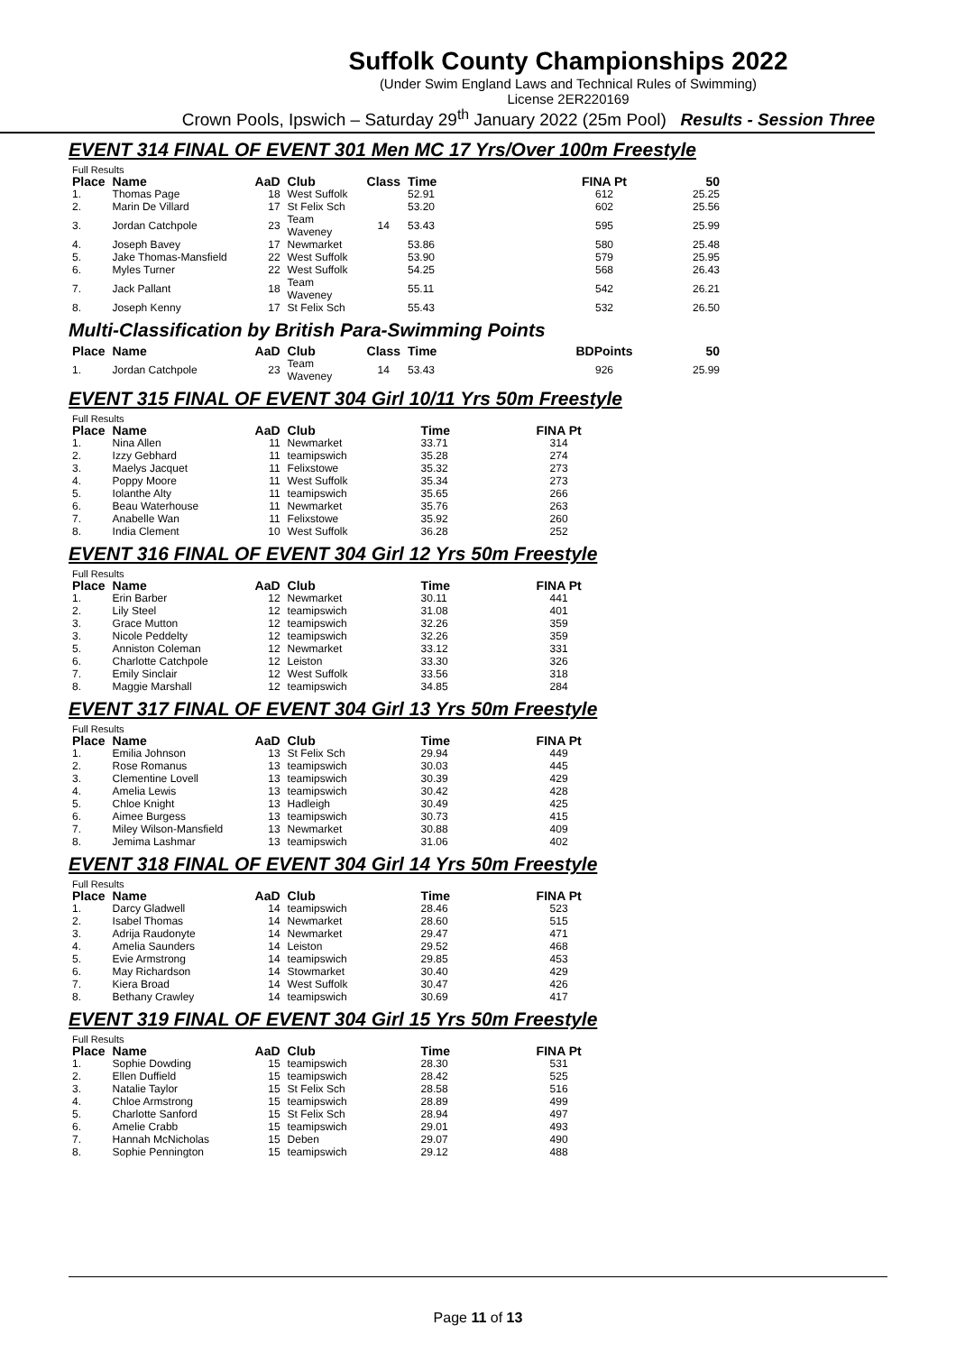Suffolk County Championships 2022
(Under Swim England Laws and Technical Rules of Swimming)
License 2ER220169
Crown Pools, Ipswich – Saturday 29<sup>th</sup> January 2022 (25m Pool) Results - Session Three
EVENT 314 FINAL OF EVENT 301 Men MC 17 Yrs/Over 100m Freestyle
Full Results
| Place | Name | AaD | Club | Class | Time | FINA Pt | 50 |
| --- | --- | --- | --- | --- | --- | --- | --- |
| 1. | Thomas Page | 18 | West Suffolk | | 52.91 | 612 | 25.25 |
| 2. | Marin De Villard | 17 | St Felix Sch | | 53.20 | 602 | 25.56 |
| 3. | Jordan Catchpole | 23 | Team Waveney | 14 | 53.43 | 595 | 25.99 |
| 4. | Joseph Bavey | 17 | Newmarket | | 53.86 | 580 | 25.48 |
| 5. | Jake Thomas-Mansfield | 22 | West Suffolk | | 53.90 | 579 | 25.95 |
| 6. | Myles Turner | 22 | West Suffolk | | 54.25 | 568 | 26.43 |
| 7. | Jack Pallant | 18 | Team Waveney | | 55.11 | 542 | 26.21 |
| 8. | Joseph Kenny | 17 | St Felix Sch | | 55.43 | 532 | 26.50 |
Multi-Classification by British Para-Swimming Points
| Place | Name | AaD | Club | Class | Time | BDPoints | 50 |
| --- | --- | --- | --- | --- | --- | --- | --- |
| 1. | Jordan Catchpole | 23 | Team Waveney | 14 | 53.43 | 926 | 25.99 |
EVENT 315 FINAL OF EVENT 304 Girl 10/11 Yrs 50m Freestyle
Full Results
| Place | Name | AaD | Club | Time | FINA Pt |
| --- | --- | --- | --- | --- | --- |
| 1. | Nina Allen | 11 | Newmarket | 33.71 | 314 |
| 2. | Izzy Gebhard | 11 | teamipswich | 35.28 | 274 |
| 3. | Maelys Jacquet | 11 | Felixstowe | 35.32 | 273 |
| 4. | Poppy Moore | 11 | West Suffolk | 35.34 | 273 |
| 5. | Iolanthe Alty | 11 | teamipswich | 35.65 | 266 |
| 6. | Beau Waterhouse | 11 | Newmarket | 35.76 | 263 |
| 7. | Anabelle Wan | 11 | Felixstowe | 35.92 | 260 |
| 8. | India Clement | 10 | West Suffolk | 36.28 | 252 |
EVENT 316 FINAL OF EVENT 304 Girl 12 Yrs 50m Freestyle
Full Results
| Place | Name | AaD | Club | Time | FINA Pt |
| --- | --- | --- | --- | --- | --- |
| 1. | Erin Barber | 12 | Newmarket | 30.11 | 441 |
| 2. | Lily Steel | 12 | teamipswich | 31.08 | 401 |
| 3. | Grace Mutton | 12 | teamipswich | 32.26 | 359 |
| 3. | Nicole Peddelty | 12 | teamipswich | 32.26 | 359 |
| 5. | Anniston Coleman | 12 | Newmarket | 33.12 | 331 |
| 6. | Charlotte Catchpole | 12 | Leiston | 33.30 | 326 |
| 7. | Emily Sinclair | 12 | West Suffolk | 33.56 | 318 |
| 8. | Maggie Marshall | 12 | teamipswich | 34.85 | 284 |
EVENT 317 FINAL OF EVENT 304 Girl 13 Yrs 50m Freestyle
Full Results
| Place | Name | AaD | Club | Time | FINA Pt |
| --- | --- | --- | --- | --- | --- |
| 1. | Emilia Johnson | 13 | St Felix Sch | 29.94 | 449 |
| 2. | Rose Romanus | 13 | teamipswich | 30.03 | 445 |
| 3. | Clementine Lovell | 13 | teamipswich | 30.39 | 429 |
| 4. | Amelia Lewis | 13 | teamipswich | 30.42 | 428 |
| 5. | Chloe Knight | 13 | Hadleigh | 30.49 | 425 |
| 6. | Aimee Burgess | 13 | teamipswich | 30.73 | 415 |
| 7. | Miley Wilson-Mansfield | 13 | Newmarket | 30.88 | 409 |
| 8. | Jemima Lashmar | 13 | teamipswich | 31.06 | 402 |
EVENT 318 FINAL OF EVENT 304 Girl 14 Yrs 50m Freestyle
Full Results
| Place | Name | AaD | Club | Time | FINA Pt |
| --- | --- | --- | --- | --- | --- |
| 1. | Darcy Gladwell | 14 | teamipswich | 28.46 | 523 |
| 2. | Isabel Thomas | 14 | Newmarket | 28.60 | 515 |
| 3. | Adrija Raudonyte | 14 | Newmarket | 29.47 | 471 |
| 4. | Amelia Saunders | 14 | Leiston | 29.52 | 468 |
| 5. | Evie Armstrong | 14 | teamipswich | 29.85 | 453 |
| 6. | May Richardson | 14 | Stowmarket | 30.40 | 429 |
| 7. | Kiera Broad | 14 | West Suffolk | 30.47 | 426 |
| 8. | Bethany Crawley | 14 | teamipswich | 30.69 | 417 |
EVENT 319 FINAL OF EVENT 304 Girl 15 Yrs 50m Freestyle
Full Results
| Place | Name | AaD | Club | Time | FINA Pt |
| --- | --- | --- | --- | --- | --- |
| 1. | Sophie Dowding | 15 | teamipswich | 28.30 | 531 |
| 2. | Ellen Duffield | 15 | teamipswich | 28.42 | 525 |
| 3. | Natalie Taylor | 15 | St Felix Sch | 28.58 | 516 |
| 4. | Chloe Armstrong | 15 | teamipswich | 28.89 | 499 |
| 5. | Charlotte Sanford | 15 | St Felix Sch | 28.94 | 497 |
| 6. | Amelie Crabb | 15 | teamipswich | 29.01 | 493 |
| 7. | Hannah McNicholas | 15 | Deben | 29.07 | 490 |
| 8. | Sophie Pennington | 15 | teamipswich | 29.12 | 488 |
Page 11 of 13